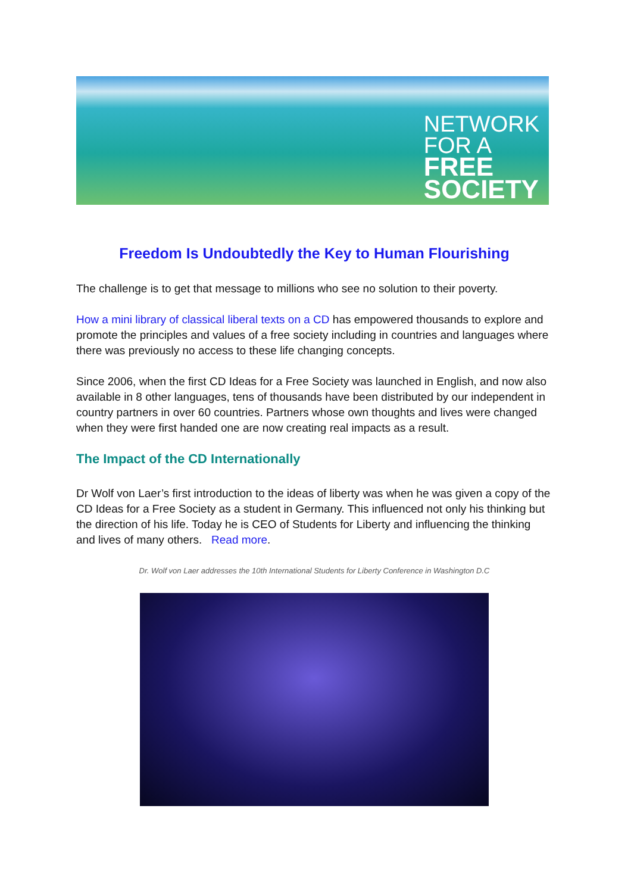NETWORK
FOR A
FREE
SOCIETY
Freedom Is Undoubtedly the Key to Human Flourishing
The challenge is to get that message to millions who see no solution to their poverty.
How a mini library of classical liberal texts on a CD has empowered thousands to explore and promote the principles and values of a free society including in countries and languages where there was previously no access to these life changing concepts.
Since 2006, when the first CD Ideas for a Free Society was launched in English, and now also available in 8 other languages, tens of thousands have been distributed by our independent in country partners in over 60 countries. Partners whose own thoughts and lives were changed when they were first handed one are now creating real impacts as a result.
The Impact of the CD Internationally
Dr Wolf von Laer’s first introduction to the ideas of liberty was when he was given a copy of the CD Ideas for a Free Society as a student in Germany. This influenced not only his thinking but the direction of his life. Today he is CEO of Students for Liberty and influencing the thinking and lives of many others. Read more.
Dr. Wolf von Laer addresses the 10th International Students for Liberty Conference in Washington D.C